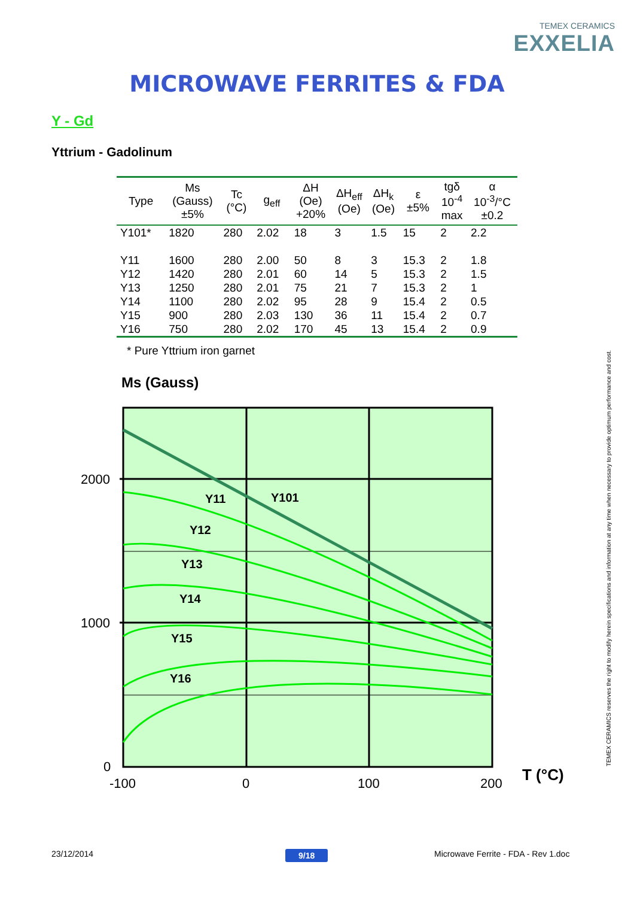TEMEX CERAMICS
EXXELIA
MICROWAVE FERRITES & FDA
Y - Gd
Yttrium - Gadolinum
| Type | Ms (Gauss) ±5% | Tc (°C) | g<sub>eff</sub> | ΔH (Oe) +20% | ΔH<sub>eff</sub> (Oe) | ΔH<sub>k</sub> (Oe) | ε ±5% | tgδ 10<sup>-4</sup> max | α 10<sup>-3</sup>/°C ±0.2 |
| --- | --- | --- | --- | --- | --- | --- | --- | --- | --- |
| Y101* | 1820 | 280 | 2.02 | 18 | 3 | 1.5 | 15 | 2 | 2.2 |
| Y11 | 1600 | 280 | 2.00 | 50 | 8 | 3 | 15.3 | 2 | 1.8 |
| Y12 | 1420 | 280 | 2.01 | 60 | 14 | 5 | 15.3 | 2 | 1.5 |
| Y13 | 1250 | 280 | 2.01 | 75 | 21 | 7 | 15.3 | 2 | 1 |
| Y14 | 1100 | 280 | 2.02 | 95 | 28 | 9 | 15.4 | 2 | 0.5 |
| Y15 | 900 | 280 | 2.03 | 130 | 36 | 11 | 15.4 | 2 | 0.7 |
| Y16 | 750 | 280 | 2.02 | 170 | 45 | 13 | 15.4 | 2 | 0.9 |
* Pure Yttrium iron garnet
Ms (Gauss)
Y11
Y101
Y12
Y13
Y14
Y15
Y16
2000
1000
0
-100
0
100
200
T (°C)
TEMEX CERAMICS reserves the right to modify herein specifications and information at any time when necessary to provide optimum performance and cost.
23/12/2014 9/18
Microwave Ferrite - FDA - Rev 1.doc